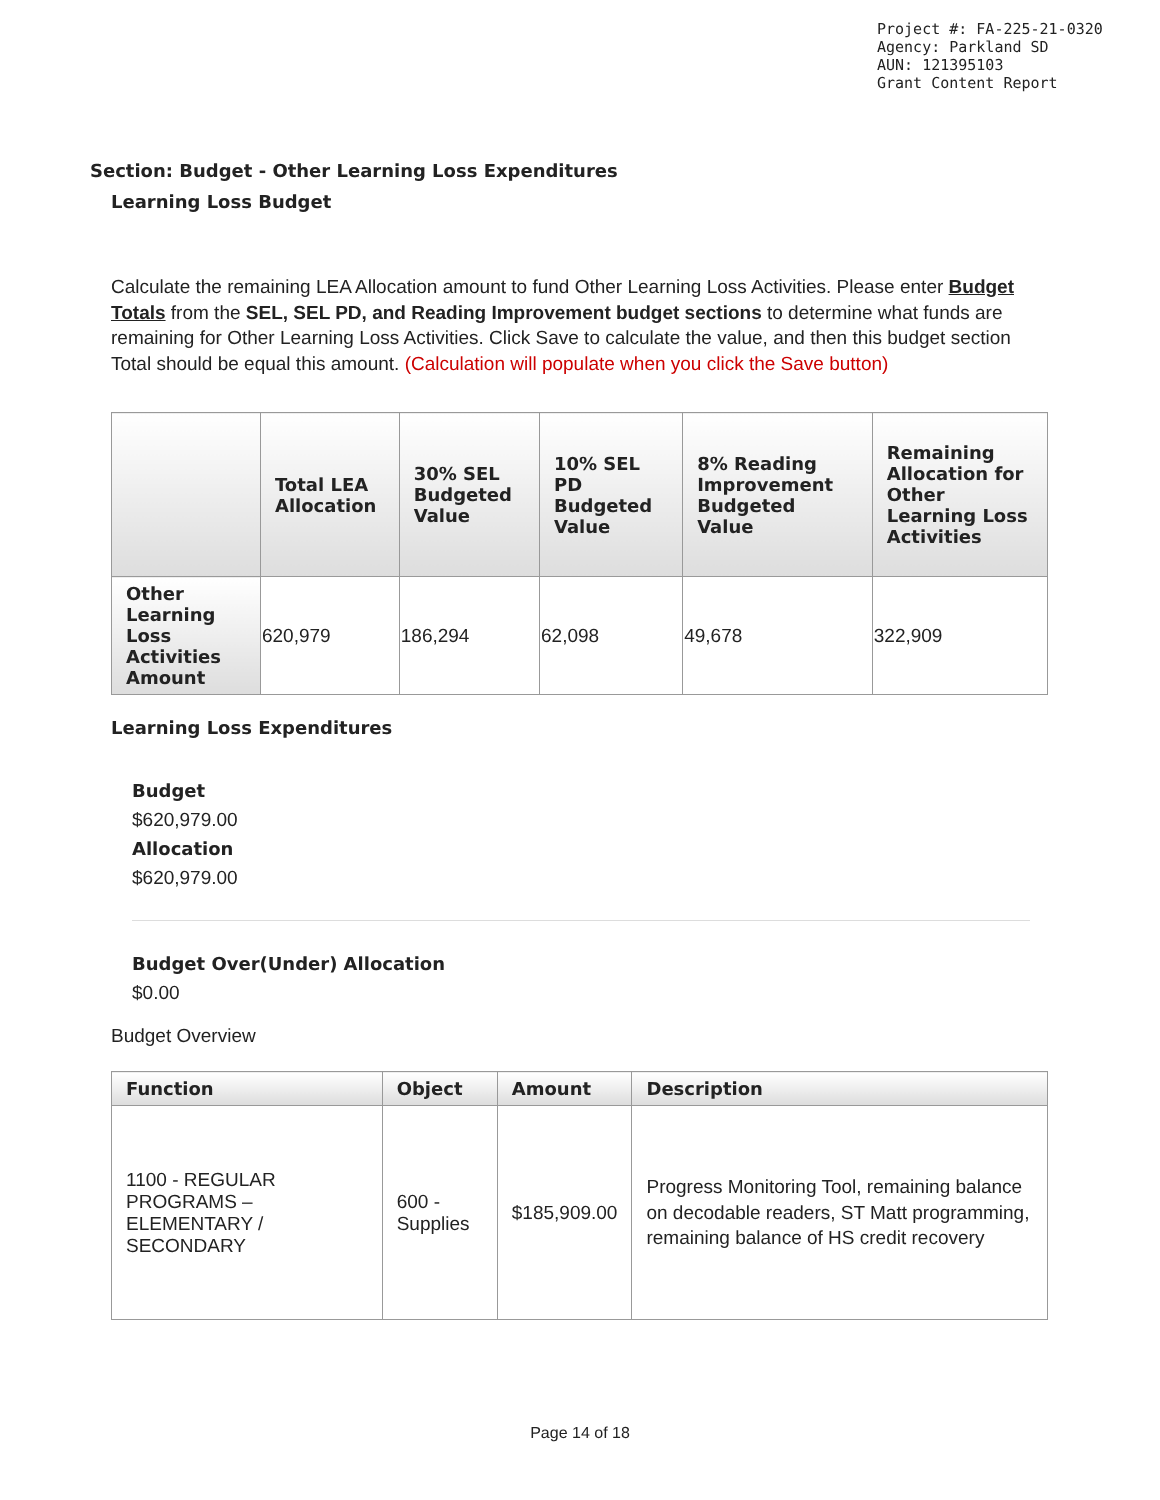Project #: FA-225-21-0320
Agency: Parkland SD
AUN: 121395103
Grant Content Report
Section: Budget - Other Learning Loss Expenditures
Learning Loss Budget
Calculate the remaining LEA Allocation amount to fund Other Learning Loss Activities. Please enter Budget Totals from the SEL, SEL PD, and Reading Improvement budget sections to determine what funds are remaining for Other Learning Loss Activities. Click Save to calculate the value, and then this budget section Total should be equal this amount. (Calculation will populate when you click the Save button)
| | Total LEA Allocation | 30% SEL Budgeted Value | 10% SEL PD Budgeted Value | 8% Reading Improvement Budgeted Value | Remaining Allocation for Other Learning Loss Activities |
| --- | --- | --- | --- | --- | --- |
| Other Learning Loss Activities Amount | 620,979 | 186,294 | 62,098 | 49,678 | 322,909 |
Learning Loss Expenditures
Budget
$620,979.00
Allocation
$620,979.00
Budget Over(Under) Allocation
$0.00
Budget Overview
| Function | Object | Amount | Description |
| --- | --- | --- | --- |
| 1100 - REGULAR PROGRAMS – ELEMENTARY / SECONDARY | 600 - Supplies | $185,909.00 | Progress Monitoring Tool, remaining balance on decodable readers, ST Matt programming, remaining balance of HS credit recovery |
Page 14 of 18